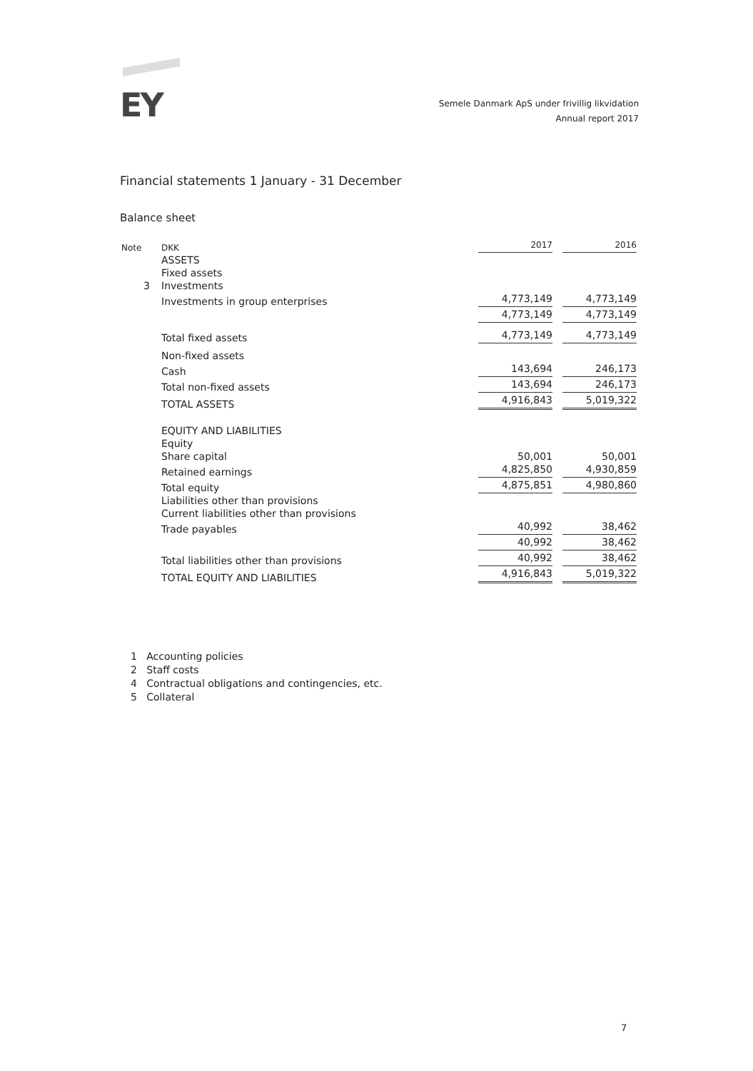EY
Semele Danmark ApS under frivillig likvidation
Annual report 2017
Financial statements 1 January - 31 December
Balance sheet
| Note | DKK | 2017 | 2016 |
| --- | --- | --- | --- |
| | ASSETS | | |
| | Fixed assets | | |
| 3 | Investments | | |
| | Investments in group enterprises | 4,773,149 | 4,773,149 |
| | | 4,773,149 | 4,773,149 |
| | Total fixed assets | 4,773,149 | 4,773,149 |
| | Non-fixed assets | | |
| | Cash | 143,694 | 246,173 |
| | Total non-fixed assets | 143,694 | 246,173 |
| | TOTAL ASSETS | 4,916,843 | 5,019,322 |
| | EQUITY AND LIABILITIES | | |
| | Equity | | |
| | Share capital | 50,001 | 50,001 |
| | Retained earnings | 4,825,850 | 4,930,859 |
| | Total equity | 4,875,851 | 4,980,860 |
| | Liabilities other than provisions | | |
| | Current liabilities other than provisions | | |
| | Trade payables | 40,992 | 38,462 |
| | | 40,992 | 38,462 |
| | Total liabilities other than provisions | 40,992 | 38,462 |
| | TOTAL EQUITY AND LIABILITIES | 4,916,843 | 5,019,322 |
1 Accounting policies
2 Staff costs
4 Contractual obligations and contingencies, etc.
5 Collateral
7